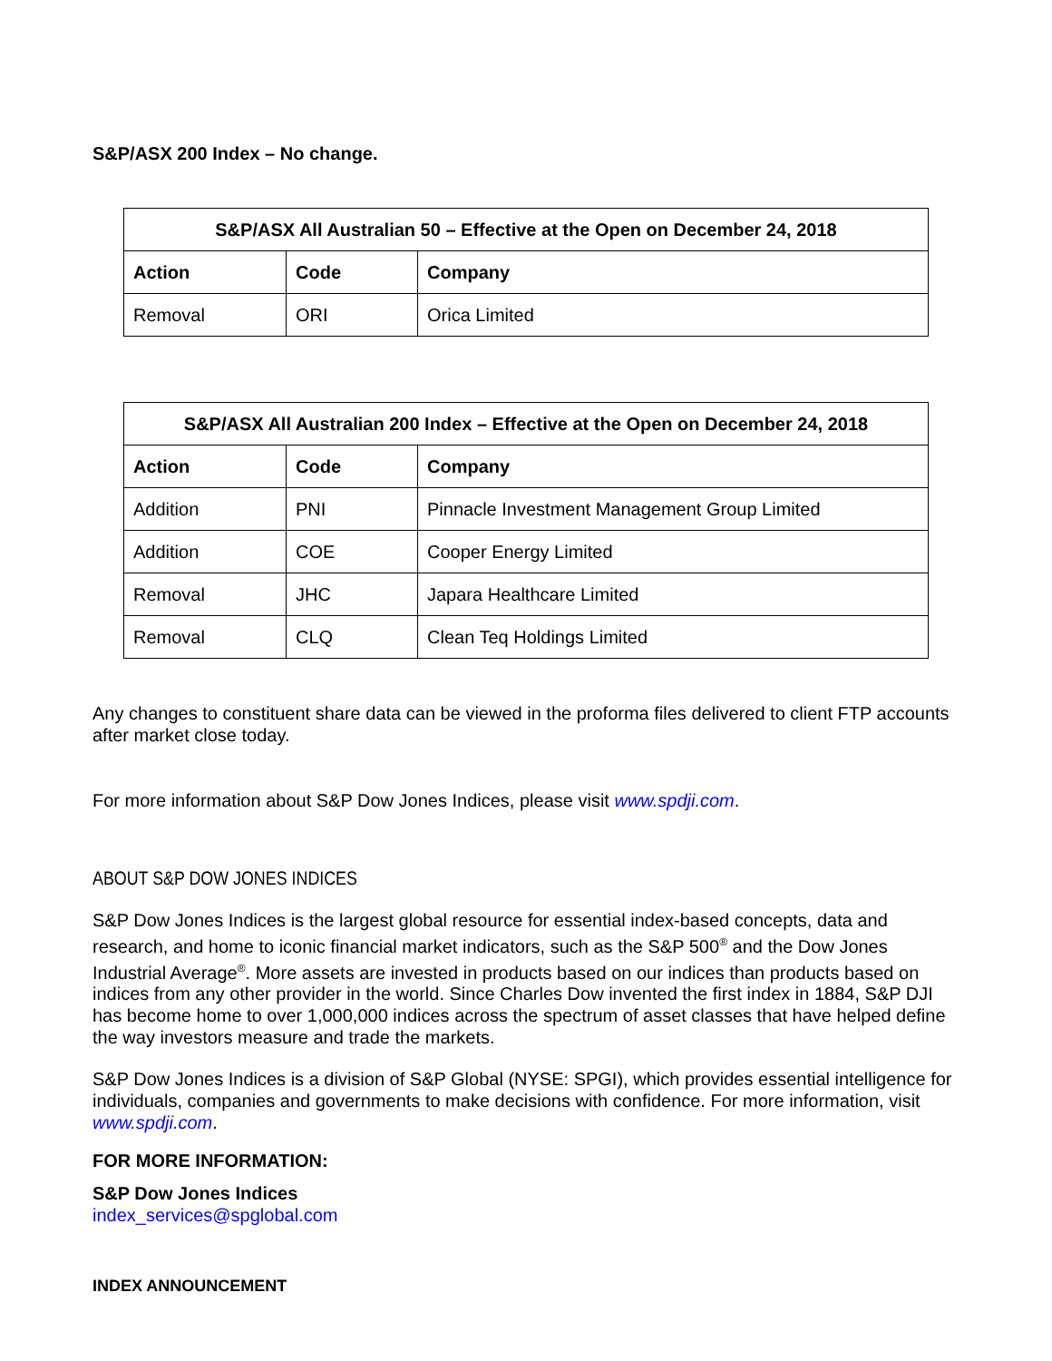S&P/ASX 200 Index – No change.
| S&P/ASX All Australian 50 – Effective at the Open on December 24, 2018 | | |
| --- | --- | --- |
| Action | Code | Company |
| Removal | ORI | Orica Limited |
| S&P/ASX All Australian 200 Index – Effective at the Open on December 24, 2018 | | |
| --- | --- | --- |
| Action | Code | Company |
| Addition | PNI | Pinnacle Investment Management Group Limited |
| Addition | COE | Cooper Energy Limited |
| Removal | JHC | Japara Healthcare Limited |
| Removal | CLQ | Clean Teq Holdings Limited |
Any changes to constituent share data can be viewed in the proforma files delivered to client FTP accounts after market close today.
For more information about S&P Dow Jones Indices, please visit www.spdji.com.
ABOUT S&P DOW JONES INDICES
S&P Dow Jones Indices is the largest global resource for essential index-based concepts, data and research, and home to iconic financial market indicators, such as the S&P 500<sup>®</sup> and the Dow Jones Industrial Average<sup>®</sup>. More assets are invested in products based on our indices than products based on indices from any other provider in the world. Since Charles Dow invented the first index in 1884, S&P DJI has become home to over 1,000,000 indices across the spectrum of asset classes that have helped define the way investors measure and trade the markets.
S&P Dow Jones Indices is a division of S&P Global (NYSE: SPGI), which provides essential intelligence for individuals, companies and governments to make decisions with confidence. For more information, visit www.spdji.com.
FOR MORE INFORMATION:
S&P Dow Jones Indices
index_services@spglobal.com
INDEX ANNOUNCEMENT